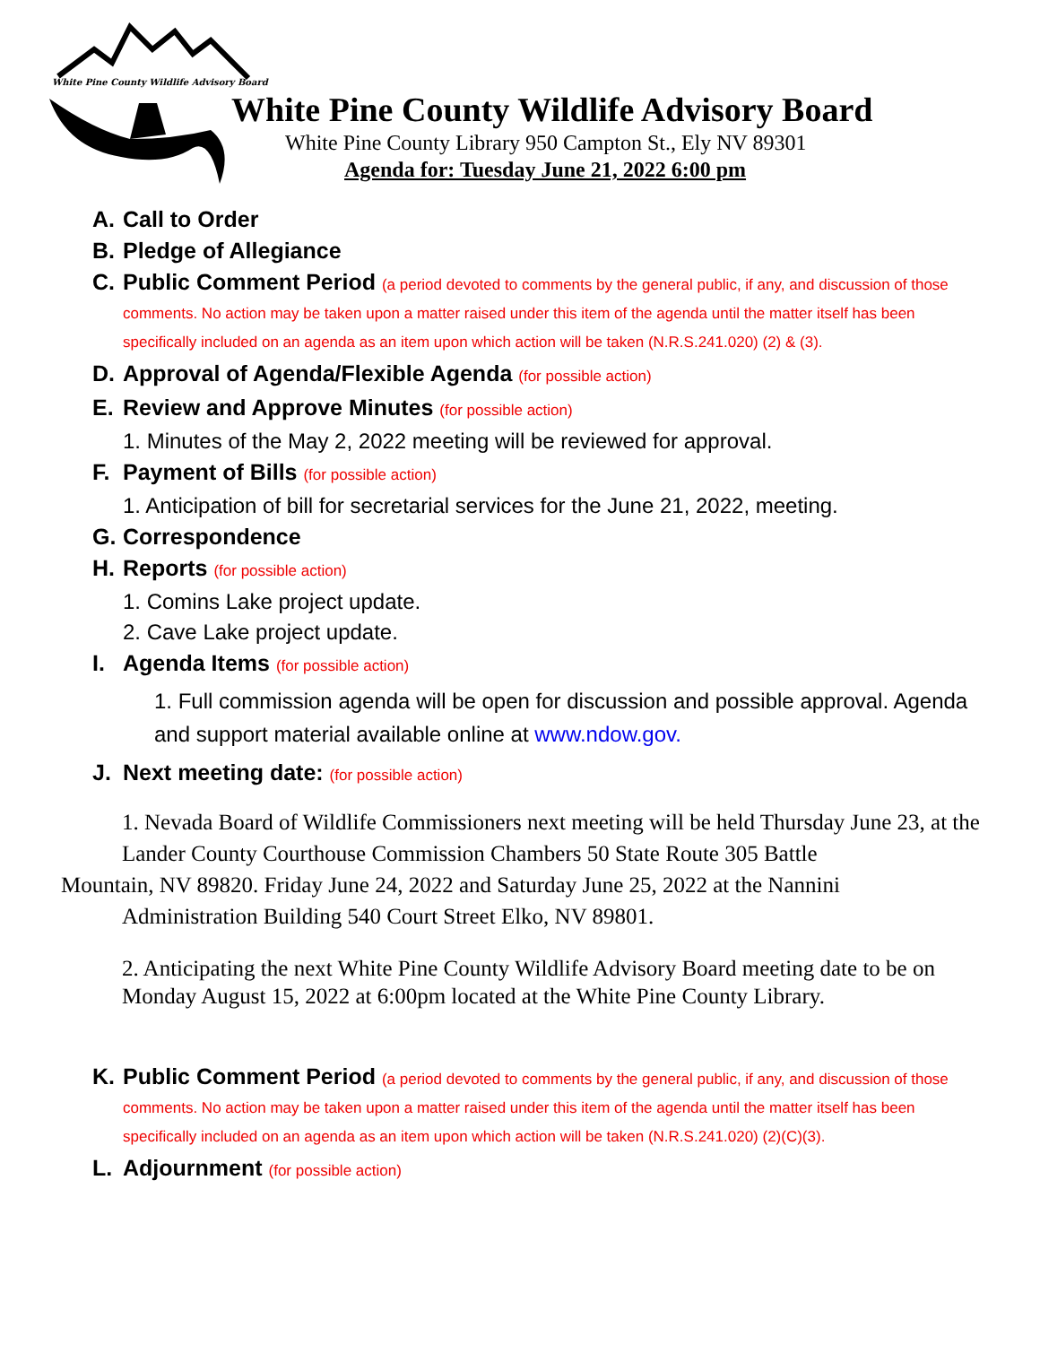White Pine County Wildlife Advisory Board
White Pine County Wildlife Advisory Board
White Pine County Library 950 Campton St., Ely NV 89301
Agenda for: Tuesday June 21, 2022 6:00 pm
A. Call to Order
B. Pledge of Allegiance
C. Public Comment Period (a period devoted to comments by the general public, if any, and discussion of those comments. No action may be taken upon a matter raised under this item of the agenda until the matter itself has been specifically included on an agenda as an item upon which action will be taken (N.R.S.241.020) (2) & (3).
D. Approval of Agenda/Flexible Agenda (for possible action)
E. Review and Approve Minutes (for possible action)
1. Minutes of the May 2, 2022 meeting will be reviewed for approval.
F. Payment of Bills (for possible action)
1. Anticipation of bill for secretarial services for the June 21, 2022, meeting.
G. Correspondence
H. Reports (for possible action)
1. Comins Lake project update.
2. Cave Lake project update.
I. Agenda Items (for possible action)
1. Full commission agenda will be open for discussion and possible approval. Agenda and support material available online at www.ndow.gov.
J. Next meeting date: (for possible action)
1. Nevada Board of Wildlife Commissioners next meeting will be held Thursday June 23, at the Lander County Courthouse Commission Chambers 50 State Route 305 Battle
Mountain, NV 89820. Friday June 24, 2022 and Saturday June 25, 2022 at the Nannini
Administration Building 540 Court Street Elko, NV 89801.
2. Anticipating the next White Pine County Wildlife Advisory Board meeting date to be on Monday August 15, 2022 at 6:00pm located at the White Pine County Library.
K. Public Comment Period (a period devoted to comments by the general public, if any, and discussion of those comments. No action may be taken upon a matter raised under this item of the agenda until the matter itself has been specifically included on an agenda as an item upon which action will be taken (N.R.S.241.020) (2)(C)(3).
L. Adjournment (for possible action)